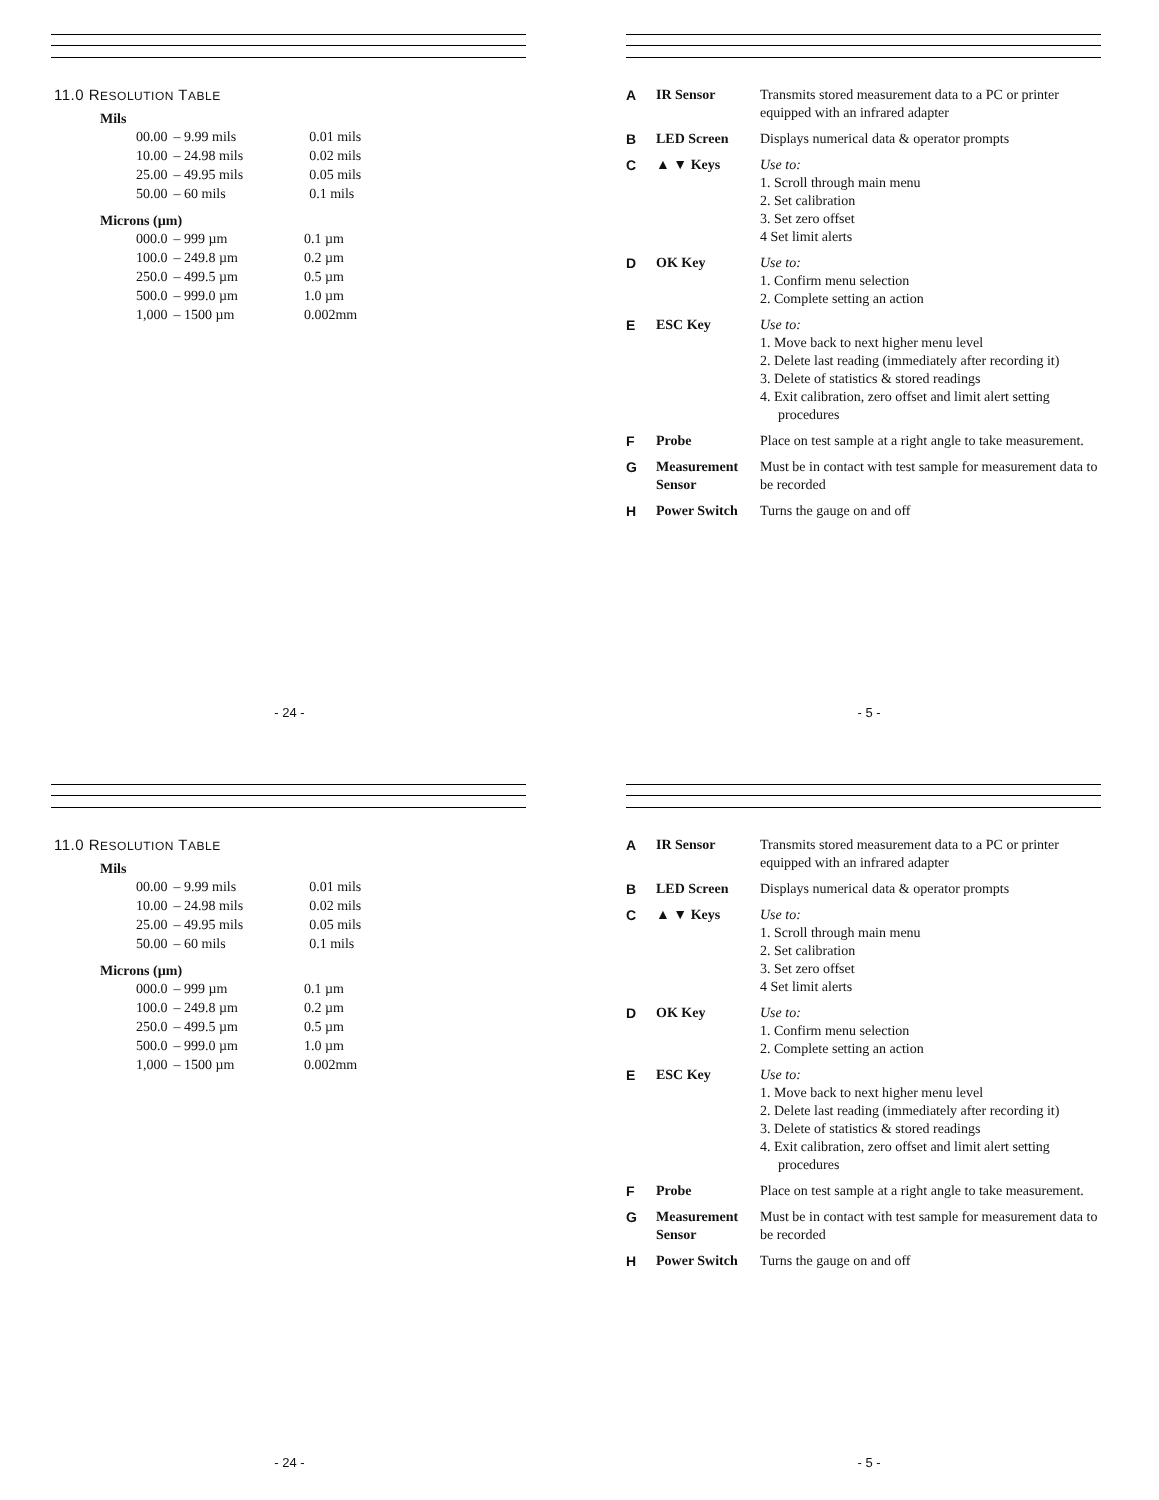11.0 RESOLUTION TABLE
Mils
| 00.00 | – 9.99 mils | 0.01 mils |
| 10.00 | – 24.98 mils | 0.02 mils |
| 25.00 | – 49.95 mils | 0.05 mils |
| 50.00 | – 60 mils | 0.1 mils |
Microns (µm)
| 000.0 | – 999 µm | 0.1 µm |
| 100.0 | – 249.8 µm | 0.2 µm |
| 250.0 | – 499.5 µm | 0.5 µm |
| 500.0 | – 999.0 µm | 1.0 µm |
| 1,000 | – 1500 µm | 0.002mm |
- 24 -
| A | IR Sensor | Transmits stored measurement data to a PC or printer equipped with an infrared adapter |
| B | LED Screen | Displays numerical data & operator prompts |
| C | ▲ ▼ Keys | Use to: 1. Scroll through main menu 2. Set calibration 3. Set zero offset 4 Set limit alerts |
| D | OK Key | Use to: 1. Confirm menu selection 2. Complete setting an action |
| E | ESC Key | Use to: 1. Move back to next higher menu level 2. Delete last reading (immediately after recording it) 3. Delete of statistics & stored readings 4. Exit calibration, zero offset and limit alert setting procedures |
| F | Probe | Place on test sample at a right angle to take measurement. |
| G | Measurement Sensor | Must be in contact with test sample for measurement data to be recorded |
| H | Power Switch | Turns the gauge on and off |
- 5 -
11.0 RESOLUTION TABLE
Mils
| 00.00 | – 9.99 mils | 0.01 mils |
| 10.00 | – 24.98 mils | 0.02 mils |
| 25.00 | – 49.95 mils | 0.05 mils |
| 50.00 | – 60 mils | 0.1 mils |
Microns (µm)
| 000.0 | – 999 µm | 0.1 µm |
| 100.0 | – 249.8 µm | 0.2 µm |
| 250.0 | – 499.5 µm | 0.5 µm |
| 500.0 | – 999.0 µm | 1.0 µm |
| 1,000 | – 1500 µm | 0.002mm |
- 24 -
| A | IR Sensor | Transmits stored measurement data to a PC or printer equipped with an infrared adapter |
| B | LED Screen | Displays numerical data & operator prompts |
| C | ▲ ▼ Keys | Use to: 1. Scroll through main menu 2. Set calibration 3. Set zero offset 4 Set limit alerts |
| D | OK Key | Use to: 1. Confirm menu selection 2. Complete setting an action |
| E | ESC Key | Use to: 1. Move back to next higher menu level 2. Delete last reading (immediately after recording it) 3. Delete of statistics & stored readings 4. Exit calibration, zero offset and limit alert setting procedures |
| F | Probe | Place on test sample at a right angle to take measurement. |
| G | Measurement Sensor | Must be in contact with test sample for measurement data to be recorded |
| H | Power Switch | Turns the gauge on and off |
- 5 -